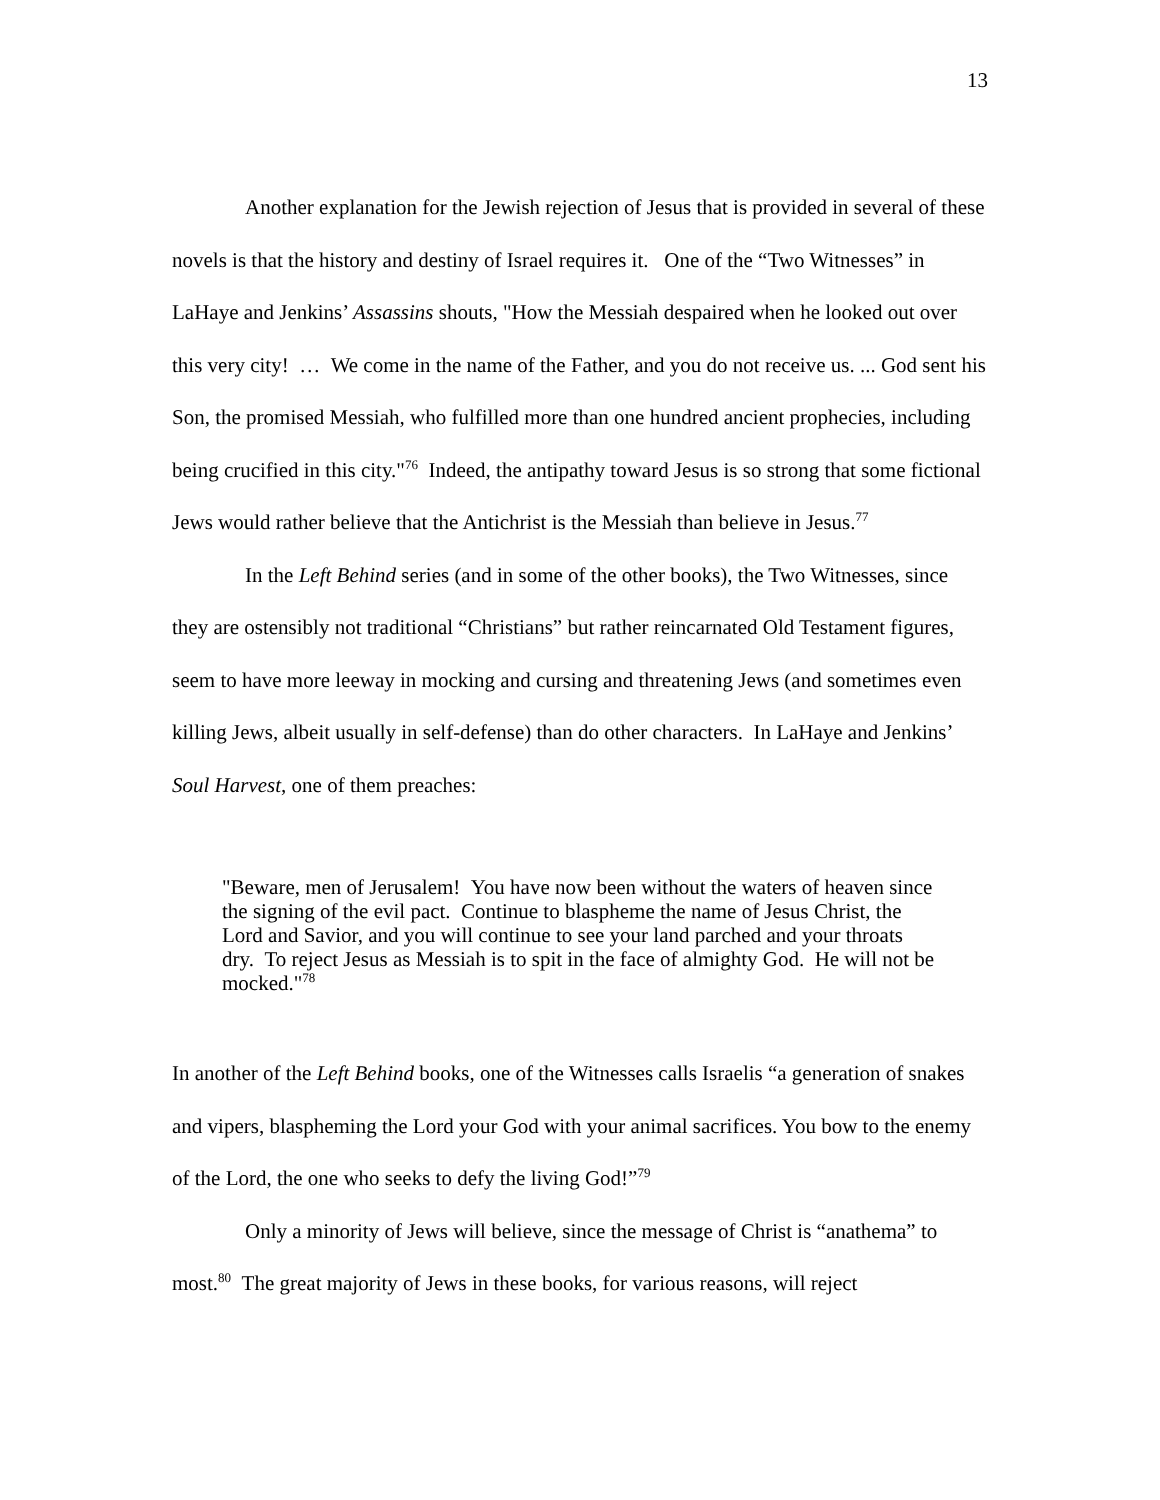13
Another explanation for the Jewish rejection of Jesus that is provided in several of these novels is that the history and destiny of Israel requires it. One of the “Two Witnesses” in LaHaye and Jenkins’ Assassins shouts, "How the Messiah despaired when he looked out over this very city! … We come in the name of the Father, and you do not receive us. ... God sent his Son, the promised Messiah, who fulfilled more than one hundred ancient prophecies, including being crucified in this city."<sup>76</sup> Indeed, the antipathy toward Jesus is so strong that some fictional Jews would rather believe that the Antichrist is the Messiah than believe in Jesus.<sup>77</sup>
In the Left Behind series (and in some of the other books), the Two Witnesses, since they are ostensibly not traditional “Christians” but rather reincarnated Old Testament figures, seem to have more leeway in mocking and cursing and threatening Jews (and sometimes even killing Jews, albeit usually in self-defense) than do other characters. In LaHaye and Jenkins’ Soul Harvest, one of them preaches:
"Beware, men of Jerusalem! You have now been without the waters of heaven since the signing of the evil pact. Continue to blaspheme the name of Jesus Christ, the Lord and Savior, and you will continue to see your land parched and your throats dry. To reject Jesus as Messiah is to spit in the face of almighty God. He will not be mocked."<sup>78</sup>
In another of the Left Behind books, one of the Witnesses calls Israelis “a generation of snakes and vipers, blaspheming the Lord your God with your animal sacrifices. You bow to the enemy of the Lord, the one who seeks to defy the living God!”<sup>79</sup>
Only a minority of Jews will believe, since the message of Christ is “anathema” to most.<sup>80</sup> The great majority of Jews in these books, for various reasons, will reject